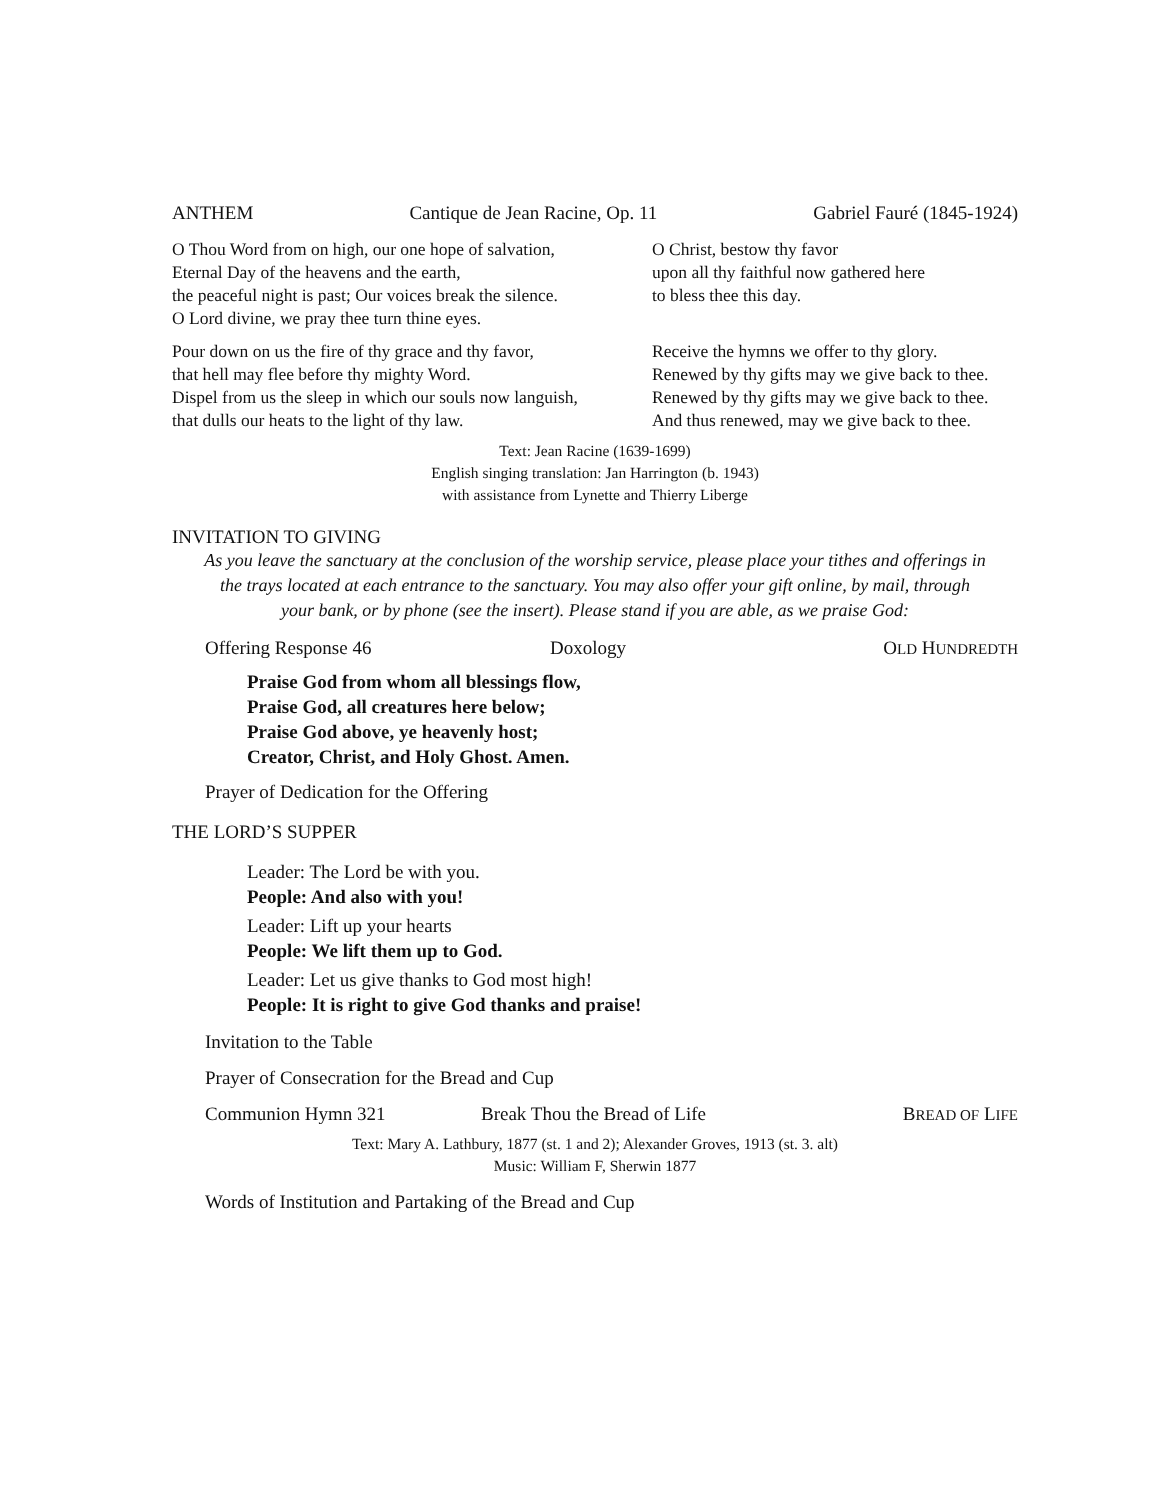ANTHEM Cantique de Jean Racine, Op. 11 Gabriel Fauré (1845-1924)
O Thou Word from on high, our one hope of salvation,
Eternal Day of the heavens and the earth,
the peaceful night is past; Our voices break the silence.
O Lord divine, we pray thee turn thine eyes.
O Christ, bestow thy favor
upon all thy faithful now gathered here
to bless thee this day.
Pour down on us the fire of thy grace and thy favor,
that hell may flee before thy mighty Word.
Dispel from us the sleep in which our souls now languish,
that dulls our heats to the light of thy law.
Receive the hymns we offer to thy glory.
Renewed by thy gifts may we give back to thee.
Renewed by thy gifts may we give back to thee.
And thus renewed, may we give back to thee.
Text: Jean Racine (1639-1699)
English singing translation: Jan Harrington (b. 1943)
with assistance from Lynette and Thierry Liberge
INVITATION TO GIVING
As you leave the sanctuary at the conclusion of the worship service, please place your tithes and offerings in the trays located at each entrance to the sanctuary. You may also offer your gift online, by mail, through your bank, or by phone (see the insert). Please stand if you are able, as we praise God:
Offering Response 46 Doxology OLD HUNDREDTH
Praise God from whom all blessings flow,
Praise God, all creatures here below;
Praise God above, ye heavenly host;
Creator, Christ, and Holy Ghost. Amen.
Prayer of Dedication for the Offering
THE LORD’S SUPPER
Leader: The Lord be with you.
People: And also with you!
Leader: Lift up your hearts
People: We lift them up to God.
Leader: Let us give thanks to God most high!
People: It is right to give God thanks and praise!
Invitation to the Table
Prayer of Consecration for the Bread and Cup
Communion Hymn 321 Break Thou the Bread of Life BREAD OF LIFE
Text: Mary A. Lathbury, 1877 (st. 1 and 2); Alexander Groves, 1913 (st. 3. alt)
Music: William F, Sherwin 1877
Words of Institution and Partaking of the Bread and Cup